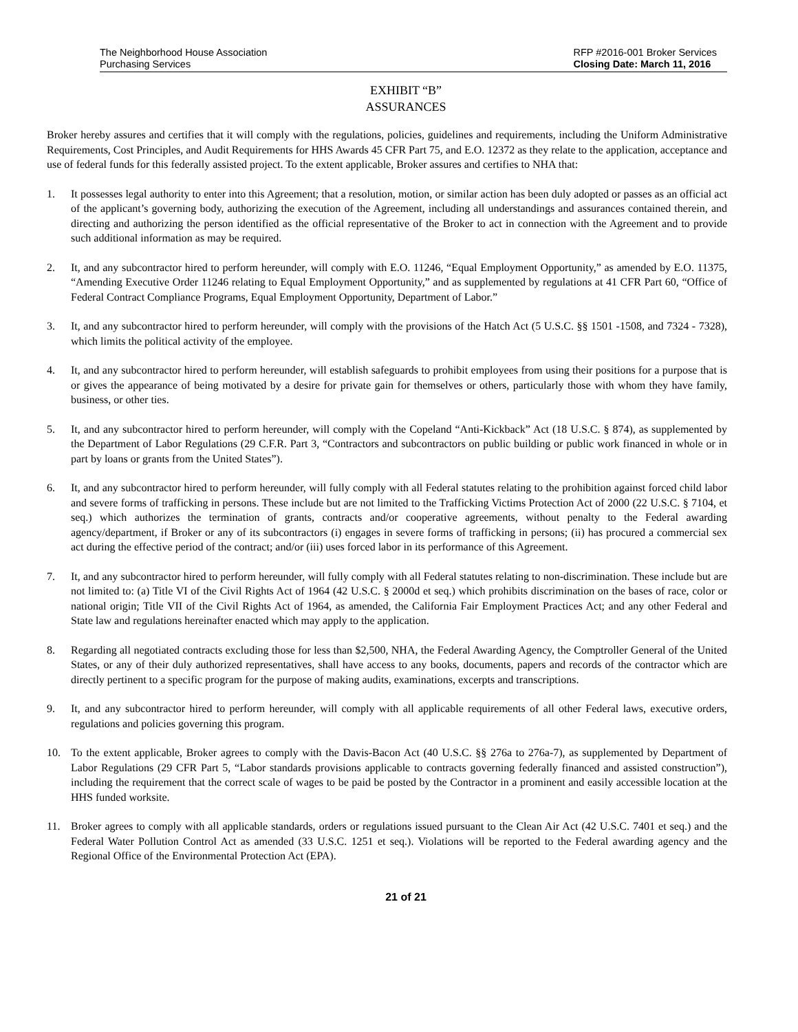The Neighborhood House Association
Purchasing Services
RFP #2016-001 Broker Services
Closing Date: March 11, 2016
EXHIBIT “B”
ASSURANCES
Broker hereby assures and certifies that it will comply with the regulations, policies, guidelines and requirements, including the Uniform Administrative Requirements, Cost Principles, and Audit Requirements for HHS Awards 45 CFR Part 75, and E.O. 12372 as they relate to the application, acceptance and use of federal funds for this federally assisted project. To the extent applicable, Broker assures and certifies to NHA that:
1. It possesses legal authority to enter into this Agreement; that a resolution, motion, or similar action has been duly adopted or passes as an official act of the applicant’s governing body, authorizing the execution of the Agreement, including all understandings and assurances contained therein, and directing and authorizing the person identified as the official representative of the Broker to act in connection with the Agreement and to provide such additional information as may be required.
2. It, and any subcontractor hired to perform hereunder, will comply with E.O. 11246, “Equal Employment Opportunity,” as amended by E.O. 11375, “Amending Executive Order 11246 relating to Equal Employment Opportunity,” and as supplemented by regulations at 41 CFR Part 60, “Office of Federal Contract Compliance Programs, Equal Employment Opportunity, Department of Labor.”
3. It, and any subcontractor hired to perform hereunder, will comply with the provisions of the Hatch Act (5 U.S.C. §§ 1501 -1508, and 7324 - 7328), which limits the political activity of the employee.
4. It, and any subcontractor hired to perform hereunder, will establish safeguards to prohibit employees from using their positions for a purpose that is or gives the appearance of being motivated by a desire for private gain for themselves or others, particularly those with whom they have family, business, or other ties.
5. It, and any subcontractor hired to perform hereunder, will comply with the Copeland “Anti-Kickback” Act (18 U.S.C. § 874), as supplemented by the Department of Labor Regulations (29 C.F.R. Part 3, “Contractors and subcontractors on public building or public work financed in whole or in part by loans or grants from the United States”).
6. It, and any subcontractor hired to perform hereunder, will fully comply with all Federal statutes relating to the prohibition against forced child labor and severe forms of trafficking in persons. These include but are not limited to the Trafficking Victims Protection Act of 2000 (22 U.S.C. § 7104, et seq.) which authorizes the termination of grants, contracts and/or cooperative agreements, without penalty to the Federal awarding agency/department, if Broker or any of its subcontractors (i) engages in severe forms of trafficking in persons; (ii) has procured a commercial sex act during the effective period of the contract; and/or (iii) uses forced labor in its performance of this Agreement.
7. It, and any subcontractor hired to perform hereunder, will fully comply with all Federal statutes relating to non-discrimination. These include but are not limited to: (a) Title VI of the Civil Rights Act of 1964 (42 U.S.C. § 2000d et seq.) which prohibits discrimination on the bases of race, color or national origin; Title VII of the Civil Rights Act of 1964, as amended, the California Fair Employment Practices Act; and any other Federal and State law and regulations hereinafter enacted which may apply to the application.
8. Regarding all negotiated contracts excluding those for less than $2,500, NHA, the Federal Awarding Agency, the Comptroller General of the United States, or any of their duly authorized representatives, shall have access to any books, documents, papers and records of the contractor which are directly pertinent to a specific program for the purpose of making audits, examinations, excerpts and transcriptions.
9. It, and any subcontractor hired to perform hereunder, will comply with all applicable requirements of all other Federal laws, executive orders, regulations and policies governing this program.
10. To the extent applicable, Broker agrees to comply with the Davis-Bacon Act (40 U.S.C. §§ 276a to 276a-7), as supplemented by Department of Labor Regulations (29 CFR Part 5, “Labor standards provisions applicable to contracts governing federally financed and assisted construction”), including the requirement that the correct scale of wages to be paid be posted by the Contractor in a prominent and easily accessible location at the HHS funded worksite.
11. Broker agrees to comply with all applicable standards, orders or regulations issued pursuant to the Clean Air Act (42 U.S.C. 7401 et seq.) and the Federal Water Pollution Control Act as amended (33 U.S.C. 1251 et seq.). Violations will be reported to the Federal awarding agency and the Regional Office of the Environmental Protection Act (EPA).
21 of 21